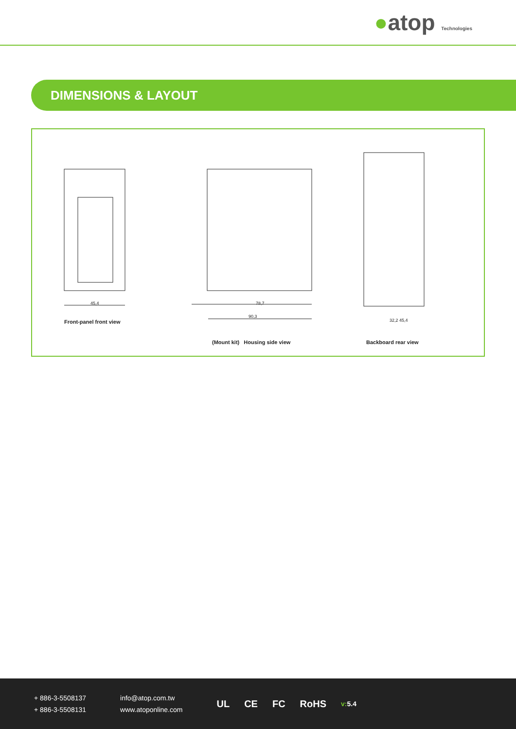●atop Technologies
DIMENSIONS & LAYOUT
45,4 78,7
90,3
32,2 45,4 Front-panel front view
(Mount kit) Housing side view Backboard rear view
+ 886-3-5508137
+ 886-3-5508131
info@atop.com.tw
www.atoponline.com
UL CE FC RoHS v:5.4